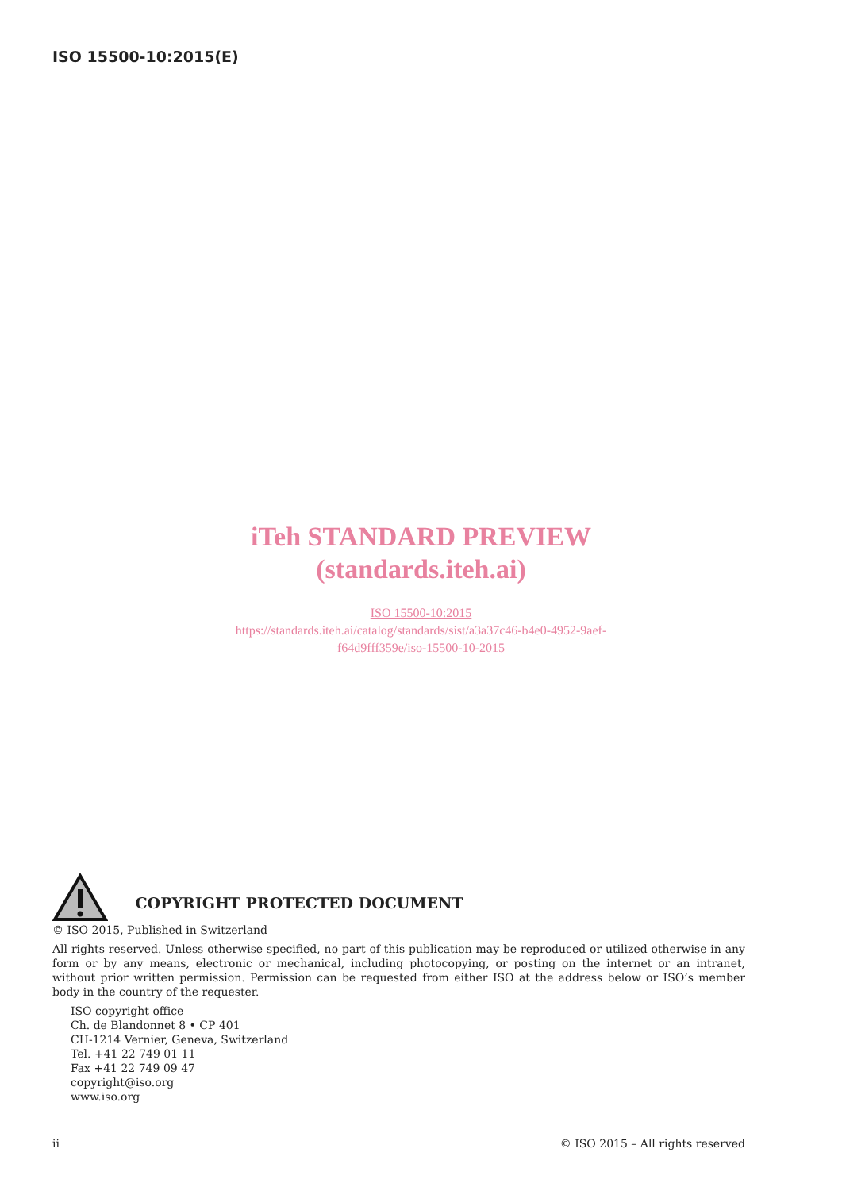ISO 15500-10:2015(E)
iTeh STANDARD PREVIEW
(standards.iteh.ai)
ISO 15500-10:2015
https://standards.iteh.ai/catalog/standards/sist/a3a37c46-b4e0-4952-9aef-
f64d9fff359e/iso-15500-10-2015
COPYRIGHT PROTECTED DOCUMENT
© ISO 2015, Published in Switzerland
All rights reserved. Unless otherwise specified, no part of this publication may be reproduced or utilized otherwise in any form or by any means, electronic or mechanical, including photocopying, or posting on the internet or an intranet, without prior written permission. Permission can be requested from either ISO at the address below or ISO’s member body in the country of the requester.
ISO copyright office
Ch. de Blandonnet 8 • CP 401
CH-1214 Vernier, Geneva, Switzerland
Tel. +41 22 749 01 11
Fax +41 22 749 09 47
copyright@iso.org
www.iso.org
ii © ISO 2015 – All rights reserved